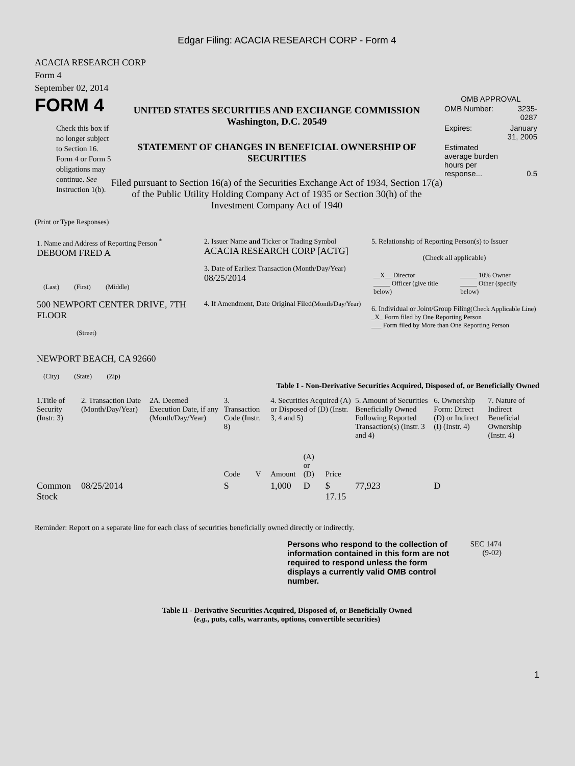Edgar Filing: ACACIA RESEARCH CORP - Form 4
ACACIA RESEARCH CORP
Form 4
September 02, 2014
FORM 4
Check this box if no longer subject to Section 16. Form 4 or Form 5 obligations may continue. See Instruction 1(b).
UNITED STATES SECURITIES AND EXCHANGE COMMISSION
Washington, D.C. 20549
STATEMENT OF CHANGES IN BENEFICIAL OWNERSHIP OF SECURITIES
Filed pursuant to Section 16(a) of the Securities Exchange Act of 1934, Section 17(a) of the Public Utility Holding Company Act of 1935 or Section 30(h) of the Investment Company Act of 1940
OMB APPROVAL
| OMB Number: | 3235-0287 |
| Expires: | January 31, 2005 |
| Estimated average burden hours per response... | 0.5 |
(Print or Type Responses)
| 1. Name and Address of Reporting Person <sup>*</sup> DEBOOM FRED A (Last) (First) (Middle) 500 NEWPORT CENTER DRIVE, 7TH FLOOR (Street) NEWPORT BEACH, CA 92660 (City) (State) (Zip) | 2. Issuer Name and Ticker or Trading Symbol ACACIA RESEARCH CORP [ACTG] 3. Date of Earliest Transaction (Month/Day/Year) 08/25/2014 4. If Amendment, Date Original Filed (Month/Day/Year) | 5. Relationship of Reporting Person(s) to Issuer (Check all applicable) / __X__ Director _____ Officer (give title below) / _____ 10% Owner _____ Other (specify below) / 6. Individual or Joint/Group Filing (Check Applicable Line) _X_ Form filed by One Reporting Person ___ Form filed by More than One Reporting Person |
Table I - Non-Derivative Securities Acquired, Disposed of, or Beneficially Owned
| 1.Title of Security (Instr. 3) | 2. Transaction Date (Month/Day/Year) | 2A. Deemed Execution Date, if any (Month/Day/Year) | 3. Transaction Code (Instr. 8) | | 4. Securities Acquired (A) or Disposed of (D) (Instr. 3, 4 and 5) | | | 5. Amount of Securities Beneficially Owned Following Reported Transaction(s) (Instr. 3 and 4) | 6. Ownership Form: Direct (D) or Indirect (I) (Instr. 4) | 7. Nature of Indirect Beneficial Ownership (Instr. 4) |
| --- | --- | --- | --- | --- | --- | --- | --- | --- | --- | --- |
| | | | Code | V | Amount | (A) or (D) | Price | | | |
| Common Stock | 08/25/2014 | | S | | 1,000 | D | $ 17.15 | 77,923 | D | |
Reminder: Report on a separate line for each class of securities beneficially owned directly or indirectly.
Persons who respond to the collection of information contained in this form are not required to respond unless the form displays a currently valid OMB control number.
SEC 1474
(9-02)
Table II - Derivative Securities Acquired, Disposed of, or Beneficially Owned
(e.g., puts, calls, warrants, options, convertible securities)
1